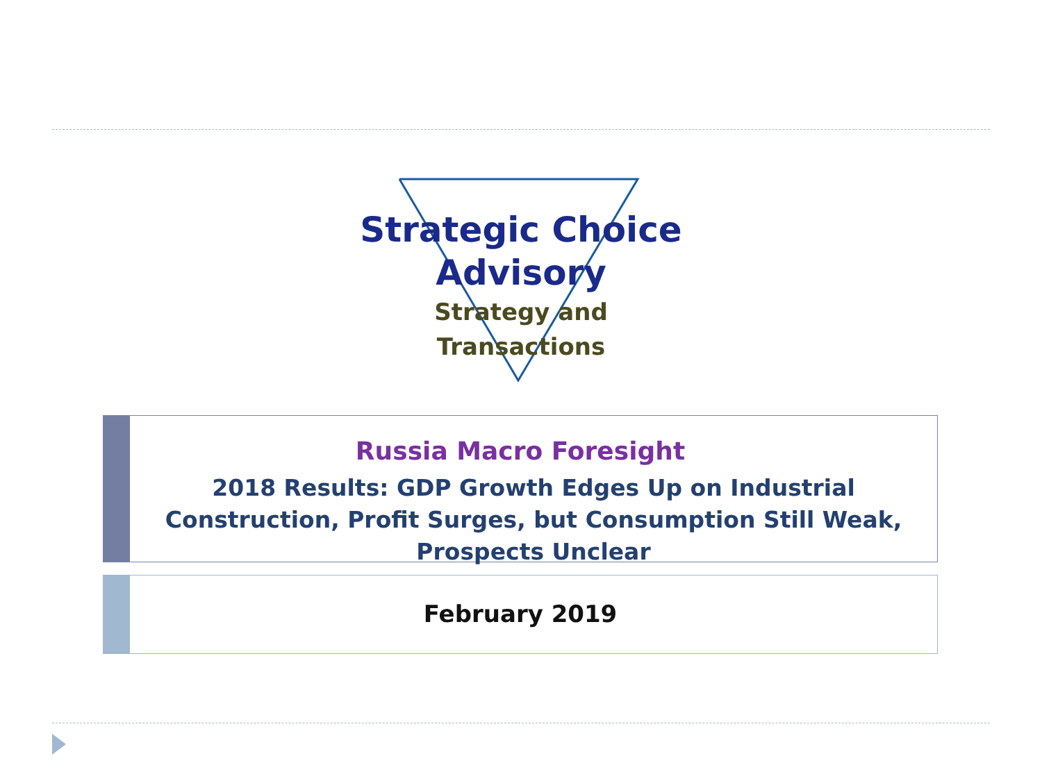Strategic Choice
Advisory
Strategy and Transactions
Russia Macro Foresight
2018 Results: GDP Growth Edges Up on Industrial Construction, Profit Surges, but Consumption Still Weak, Prospects Unclear
February 2019